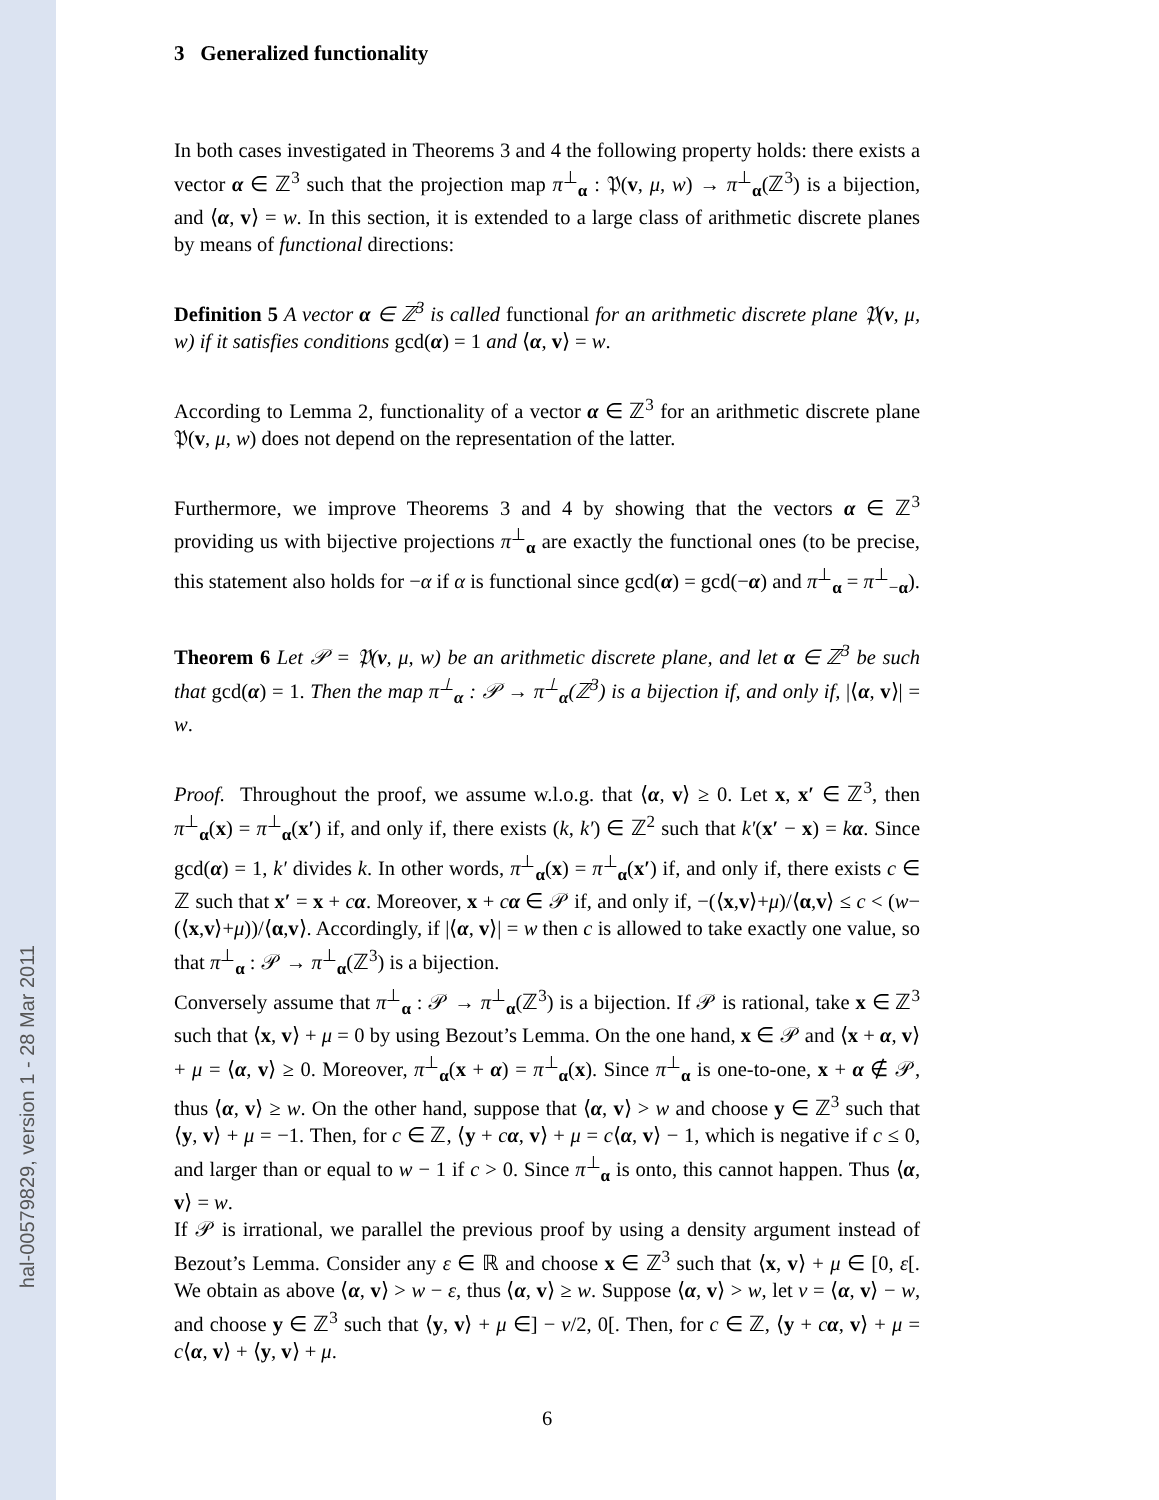hal-00579829, version 1 - 28 Mar 2011
3 Generalized functionality
In both cases investigated in Theorems 3 and 4 the following property holds: there exists a vector α ∈ ℤ<sup>3</sup> such that the projection map π<sup>⊥</sup><sub>α</sub> : 𝔓(v, μ, w) → π<sup>⊥</sup><sub>α</sub>(ℤ<sup>3</sup>) is a bijection, and ⟨α, v⟩ = w. In this section, it is extended to a large class of arithmetic discrete planes by means of functional directions:
Definition 5 A vector α ∈ ℤ<sup>3</sup> is called functional for an arithmetic discrete plane 𝔓(v, μ, w) if it satisfies conditions gcd(α) = 1 and ⟨α, v⟩ = w.
According to Lemma 2, functionality of a vector α ∈ ℤ<sup>3</sup> for an arithmetic discrete plane 𝔓(v, μ, w) does not depend on the representation of the latter.
Furthermore, we improve Theorems 3 and 4 by showing that the vectors α ∈ ℤ<sup>3</sup> providing us with bijective projections π<sup>⊥</sup><sub>α</sub> are exactly the functional ones (to be precise, this statement also holds for −α if α is functional since gcd(α) = gcd(−α) and π<sup>⊥</sup><sub>α</sub> = π<sup>⊥</sup><sub>−α</sub>).
Theorem 6 Let 𝒫 = 𝔓(v, μ, w) be an arithmetic discrete plane, and let α ∈ ℤ<sup>3</sup> be such that gcd(α) = 1. Then the map π<sup>⊥</sup><sub>α</sub> : 𝒫 → π<sup>⊥</sup><sub>α</sub>(ℤ<sup>3</sup>) is a bijection if, and only if, |⟨α, v⟩| = w.
Proof. Throughout the proof, we assume w.l.o.g. that ⟨α, v⟩ ≥ 0. Let x, x′ ∈ ℤ<sup>3</sup>, then π<sup>⊥</sup><sub>α</sub>(x) = π<sup>⊥</sup><sub>α</sub>(x′) if, and only if, there exists (k, k′) ∈ ℤ<sup>2</sup> such that k′(x′ − x) = kα. Since gcd(α) = 1, k′ divides k. In other words, π<sup>⊥</sup><sub>α</sub>(x) = π<sup>⊥</sup><sub>α</sub>(x′) if, and only if, there exists c ∈ ℤ such that x′ = x + cα. Moreover, x + cα ∈ 𝒫 if, and only if, −(⟨x,v⟩+μ)/⟨α,v⟩ ≤ c < (w−(⟨x,v⟩+μ))/⟨α,v⟩. Accordingly, if |⟨α, v⟩| = w then c is allowed to take exactly one value, so that π<sup>⊥</sup><sub>α</sub> : 𝒫 → π<sup>⊥</sup><sub>α</sub>(ℤ<sup>3</sup>) is a bijection.
Conversely assume that π<sup>⊥</sup><sub>α</sub> : 𝒫 → π<sup>⊥</sup><sub>α</sub>(ℤ<sup>3</sup>) is a bijection. If 𝒫 is rational, take x ∈ ℤ<sup>3</sup> such that ⟨x, v⟩ + μ = 0 by using Bezout’s Lemma. On the one hand, x ∈ 𝒫 and ⟨x + α, v⟩ + μ = ⟨α, v⟩ ≥ 0. Moreover, π<sup>⊥</sup><sub>α</sub>(x + α) = π<sup>⊥</sup><sub>α</sub>(x). Since π<sup>⊥</sup><sub>α</sub> is one-to-one, x + α ∉ 𝒫, thus ⟨α, v⟩ ≥ w. On the other hand, suppose that ⟨α, v⟩ > w and choose y ∈ ℤ<sup>3</sup> such that ⟨y, v⟩ + μ = −1. Then, for c ∈ ℤ, ⟨y + cα, v⟩ + μ = c⟨α, v⟩ − 1, which is negative if c ≤ 0, and larger than or equal to w − 1 if c > 0. Since π<sup>⊥</sup><sub>α</sub> is onto, this cannot happen. Thus ⟨α, v⟩ = w.
If 𝒫 is irrational, we parallel the previous proof by using a density argument instead of Bezout’s Lemma. Consider any ε ∈ ℝ and choose x ∈ ℤ<sup>3</sup> such that ⟨x, v⟩ + μ ∈ [0, ε[. We obtain as above ⟨α, v⟩ > w − ε, thus ⟨α, v⟩ ≥ w. Suppose ⟨α, v⟩ > w, let ν = ⟨α, v⟩ − w, and choose y ∈ ℤ<sup>3</sup> such that ⟨y, v⟩ + μ ∈] − ν/2, 0[. Then, for c ∈ ℤ, ⟨y + cα, v⟩ + μ = c⟨α, v⟩ + ⟨y, v⟩ + μ.
6